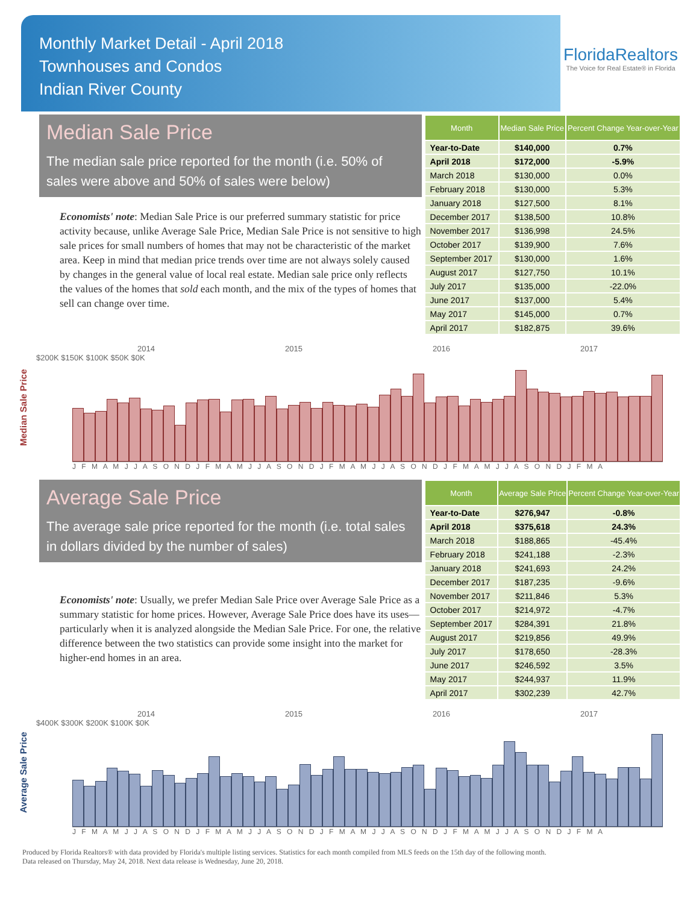Monthly Market Detail - April 2018
Townhouses and Condos
Indian River County
FloridaRealtors
The Voice for Real Estate® in Florida
Median Sale Price
The median sale price reported for the month (i.e. 50% of sales were above and 50% of sales were below)
Economists' note: Median Sale Price is our preferred summary statistic for price activity because, unlike Average Sale Price, Median Sale Price is not sensitive to high sale prices for small numbers of homes that may not be characteristic of the market area. Keep in mind that median price trends over time are not always solely caused by changes in the general value of local real estate. Median sale price only reflects the values of the homes that sold each month, and the mix of the types of homes that sell can change over time.
| Month | Median Sale Price | Percent Change Year-over-Year |
| --- | --- | --- |
| Year-to-Date | $140,000 | 0.7% |
| April 2018 | $172,000 | -5.9% |
| March 2018 | $130,000 | 0.0% |
| February 2018 | $130,000 | 5.3% |
| January 2018 | $127,500 | 8.1% |
| December 2017 | $138,500 | 10.8% |
| November 2017 | $136,998 | 24.5% |
| October 2017 | $139,900 | 7.6% |
| September 2017 | $130,000 | 1.6% |
| August 2017 | $127,750 | 10.1% |
| July 2017 | $135,000 | -22.0% |
| June 2017 | $137,000 | 5.4% |
| May 2017 | $145,000 | 0.7% |
| April 2017 | $182,875 | 39.6% |
Median Sale Price
2014 2015 2016 2017
$200K $150K $100K $50K $0K
J F M A M J J A S O N D J F M A M J J A S O N D J F M A M J J A S O N D J F M A M J J A S O N D J F M A
Average Sale Price
The average sale price reported for the month (i.e. total sales in dollars divided by the number of sales)
Economists' note: Usually, we prefer Median Sale Price over Average Sale Price as a summary statistic for home prices. However, Average Sale Price does have its uses—particularly when it is analyzed alongside the Median Sale Price. For one, the relative difference between the two statistics can provide some insight into the market for higher-end homes in an area.
| Month | Average Sale Price | Percent Change Year-over-Year |
| --- | --- | --- |
| Year-to-Date | $276,947 | -0.8% |
| April 2018 | $375,618 | 24.3% |
| March 2018 | $188,865 | -45.4% |
| February 2018 | $241,188 | -2.3% |
| January 2018 | $241,693 | 24.2% |
| December 2017 | $187,235 | -9.6% |
| November 2017 | $211,846 | 5.3% |
| October 2017 | $214,972 | -4.7% |
| September 2017 | $284,391 | 21.8% |
| August 2017 | $219,856 | 49.9% |
| July 2017 | $178,650 | -28.3% |
| June 2017 | $246,592 | 3.5% |
| May 2017 | $244,937 | 11.9% |
| April 2017 | $302,239 | 42.7% |
Average Sale Price
2014 2015 2016 2017
$400K $300K $200K $100K $0K
J F M A M J J A S O N D J F M A M J J A S O N D J F M A M J J A S O N D J F M A M J J A S O N D J F M A
Produced by Florida Realtors® with data provided by Florida's multiple listing services. Statistics for each month compiled from MLS feeds on the 15th day of the following month.
Data released on Thursday, May 24, 2018. Next data release is Wednesday, June 20, 2018.